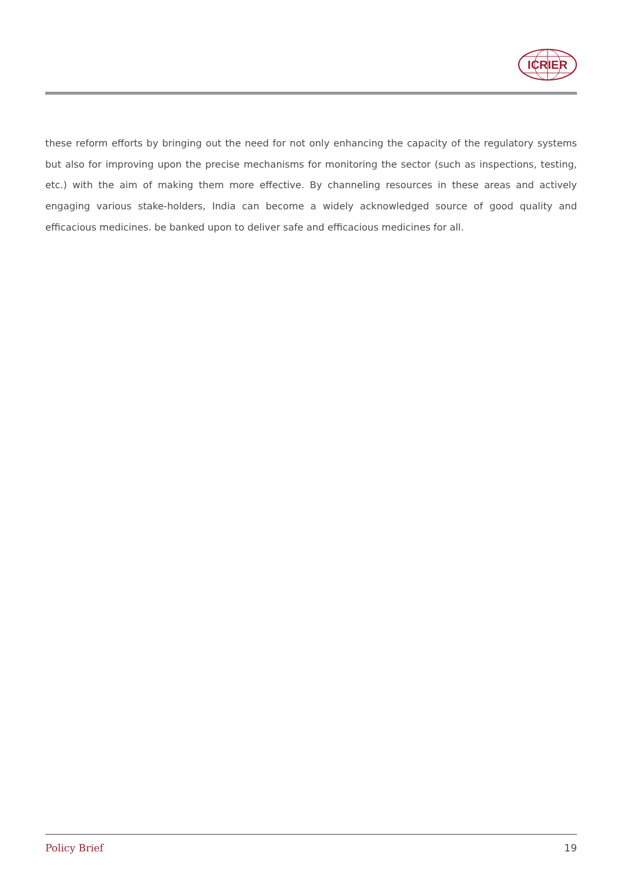ICRIER
these reform efforts by bringing out the need for not only enhancing the capacity of the regulatory systems but also for improving upon the precise mechanisms for monitoring the sector (such as inspections, testing, etc.) with the aim of making them more effective. By channeling resources in these areas and actively engaging various stake-holders, India can become a widely acknowledged source of good quality and efficacious medicines. be banked upon to deliver safe and efficacious medicines for all.
Policy Brief 19